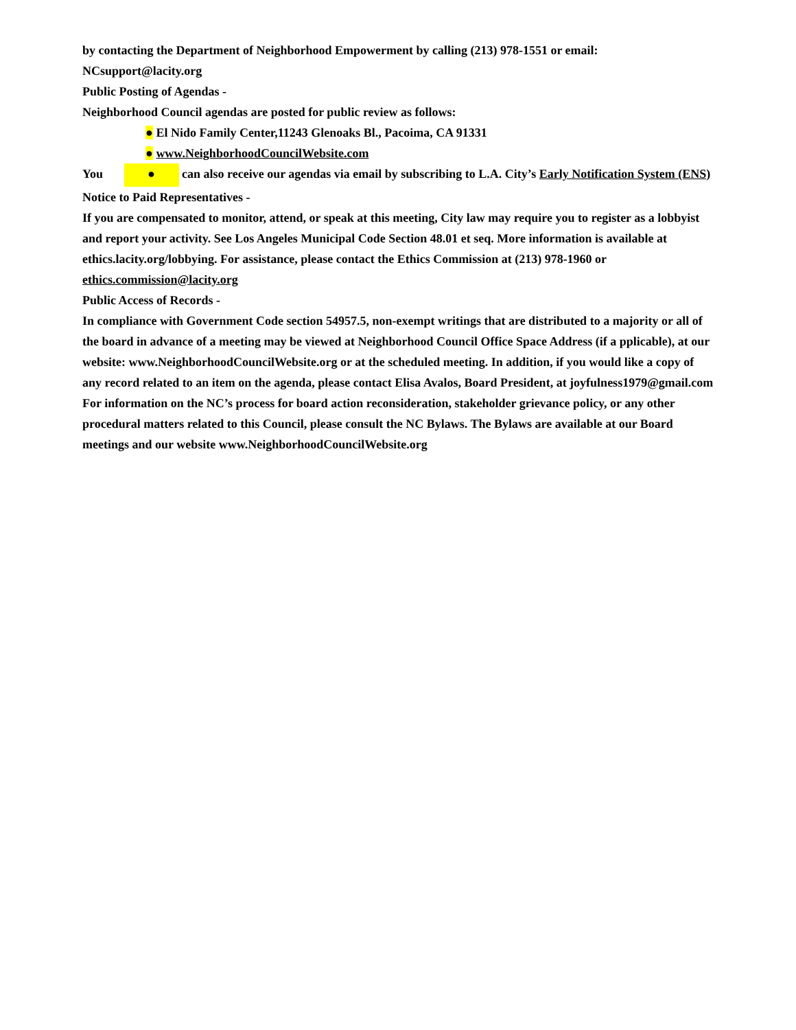by contacting the Department of Neighborhood Empowerment by calling (213) 978-1551 or email:
NCsupport@lacity.org
Public Posting of Agendas -
Neighborhood Council agendas are posted for public review as follows:
● El Nido Family Center,11243 Glenoaks Bl., Pacoima, CA 91331
● www.NeighborhoodCouncilWebsite.com
You ● can also receive our agendas via email by subscribing to L.A. City’s Early Notification System (ENS)
Notice to Paid Representatives -
If you are compensated to monitor, attend, or speak at this meeting, City law may require you to register as a lobbyist and report your activity. See Los Angeles Municipal Code Section 48.01 et seq. More information is available at ethics.lacity.org/lobbying. For assistance, please contact the Ethics Commission at (213) 978-1960 or ethics.commission@lacity.org
Public Access of Records -
In compliance with Government Code section 54957.5, non-exempt writings that are distributed to a majority or all of the board in advance of a meeting may be viewed at Neighborhood Council Office Space Address (if a pplicable), at our website: www.NeighborhoodCouncilWebsite.org or at the scheduled meeting. In addition, if you would like a copy of any record related to an item on the agenda, please contact Elisa Avalos, Board President, at joyfulness1979@gmail.com
For information on the NC’s process for board action reconsideration, stakeholder grievance policy, or any other procedural matters related to this Council, please consult the NC Bylaws. The Bylaws are available at our Board meetings and our website www.NeighborhoodCouncilWebsite.org